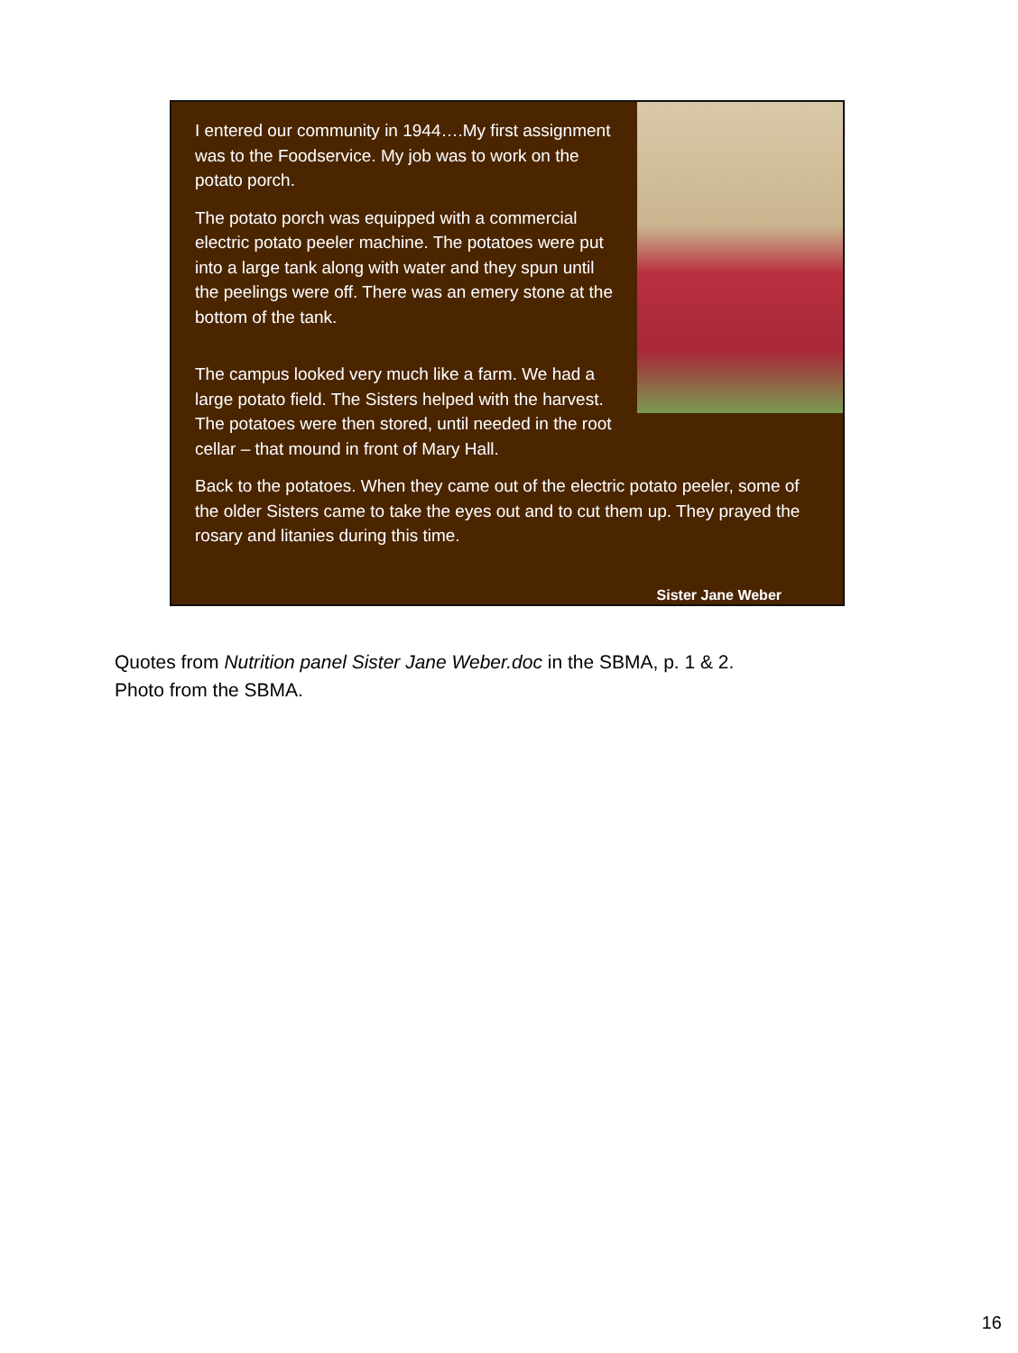I entered our community in 1944….My first assignment was to the Foodservice. My job was to work on the potato porch.
The potato porch was equipped with a commercial electric potato peeler machine. The potatoes were put into a large tank along with water and they spun until the peelings were off. There was an emery stone at the bottom of the tank.
The campus looked very much like a farm. We had a large potato field. The Sisters helped with the harvest. The potatoes were then stored, until needed in the root cellar – that mound in front of Mary Hall.
Back to the potatoes. When they came out of the electric potato peeler, some of the older Sisters came to take the eyes out and to cut them up. They prayed the rosary and litanies during this time.
Sister Jane Weber
Quotes from Nutrition panel Sister Jane Weber.doc in the SBMA, p. 1 & 2.
Photo from the SBMA.
16